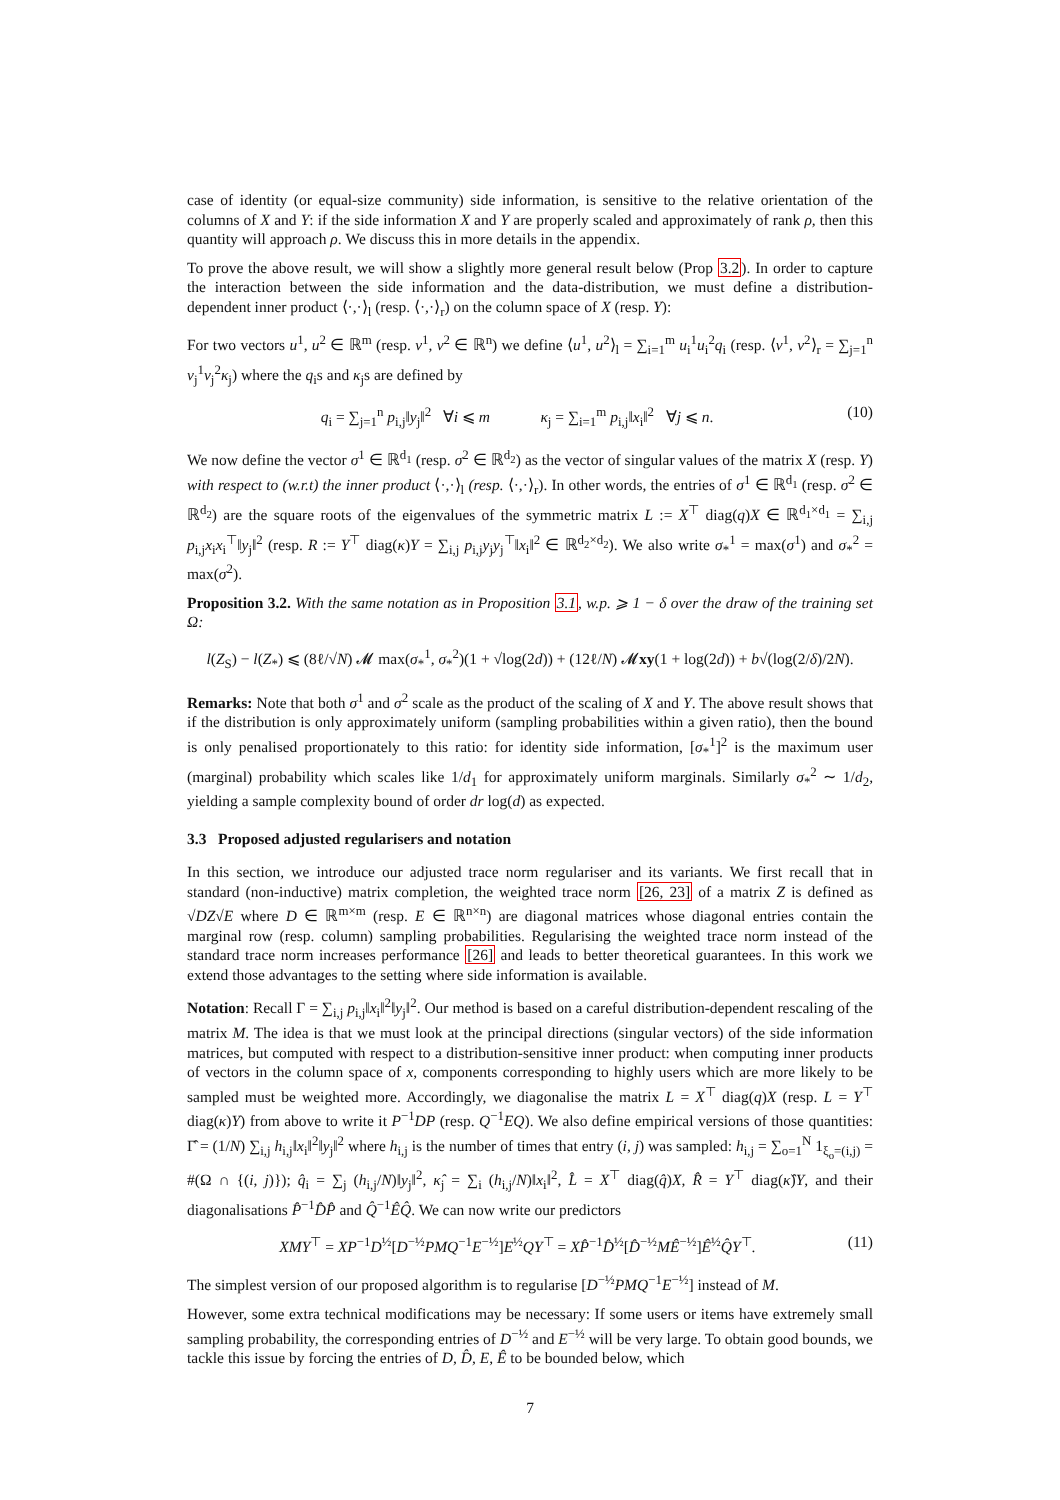case of identity (or equal-size community) side information, is sensitive to the relative orientation of the columns of X and Y: if the side information X and Y are properly scaled and approximately of rank ρ, then this quantity will approach ρ. We discuss this in more details in the appendix.
To prove the above result, we will show a slightly more general result below (Prop 3.2). In order to capture the interaction between the side information and the data-distribution, we must define a distribution-dependent inner product ⟨·,·⟩<sub>l</sub> (resp. ⟨·,·⟩<sub>r</sub>) on the column space of X (resp. Y):
For two vectors u<sup>1</sup>, u<sup>2</sup> ∈ ℝ<sup>m</sup> (resp. v<sup>1</sup>, v<sup>2</sup> ∈ ℝ<sup>n</sup>) we define ⟨u<sup>1</sup>, u<sup>2</sup>⟩<sub>l</sub> = ∑<sub>i=1</sub><sup>m</sup> u<sub>i</sub><sup>1</sup>u<sub>i</sub><sup>2</sup>q<sub>i</sub> (resp. ⟨v<sup>1</sup>, v<sup>2</sup>⟩<sub>r</sub> = ∑<sub>j=1</sub><sup>n</sup> v<sub>j</sub><sup>1</sup>v<sub>j</sub><sup>2</sup>κ<sub>j</sub>) where the q<sub>i</sub>s and κ<sub>j</sub>s are defined by
q<sub>i</sub> = ∑<sub>j=1</sub><sup>n</sup> p<sub>i,j</sub>‖y<sub>j</sub>‖<sup>2</sup> ∀i ⩽ m κ<sub>j</sub> = ∑<sub>i=1</sub><sup>m</sup> p<sub>i,j</sub>‖x<sub>i</sub>‖<sup>2</sup> ∀j ⩽ n. (10)
We now define the vector σ<sup>1</sup> ∈ ℝ<sup>d<sub>1</sub></sup> (resp. σ<sup>2</sup> ∈ ℝ<sup>d<sub>2</sub></sup>) as the vector of singular values of the matrix X (resp. Y) with respect to (w.r.t) the inner product ⟨·,·⟩<sub>l</sub> (resp. ⟨·,·⟩<sub>r</sub>). In other words, the entries of σ<sup>1</sup> ∈ ℝ<sup>d<sub>1</sub></sup> (resp. σ<sup>2</sup> ∈ ℝ<sup>d<sub>2</sub></sup>) are the square roots of the eigenvalues of the symmetric matrix L := X<sup>⊤</sup> diag(q)X ∈ ℝ<sup>d<sub>1</sub>×d<sub>1</sub></sup> = ∑<sub>i,j</sub> p<sub>i,j</sub>x<sub>i</sub>x<sub>i</sub><sup>⊤</sup>‖y<sub>j</sub>‖<sup>2</sup> (resp. R := Y<sup>⊤</sup> diag(κ)Y = ∑<sub>i,j</sub> p<sub>i,j</sub>y<sub>j</sub>y<sub>j</sub><sup>⊤</sup>‖x<sub>i</sub>‖<sup>2</sup> ∈ ℝ<sup>d<sub>2</sub>×d<sub>2</sub></sup>). We also write σ<sub>*</sub><sup>1</sup> = max(σ<sup>1</sup>) and σ<sub>*</sub><sup>2</sup> = max(σ<sup>2</sup>).
Proposition 3.2. With the same notation as in Proposition 3.1, w.p. ⩾ 1 − δ over the draw of the training set Ω:
l(Z<sub>S</sub>) − l(Z<sub>*</sub>) ⩽ (8ℓ/√N) 𝓜 max(σ<sub>*</sub><sup>1</sup>, σ<sub>*</sub><sup>2</sup>)(1 + √log(2d)) + (12ℓ/N) 𝓜xy(1 + log(2d)) + b√(log(2/δ)/2N).
Remarks: Note that both σ<sup>1</sup> and σ<sup>2</sup> scale as the product of the scaling of X and Y. The above result shows that if the distribution is only approximately uniform (sampling probabilities within a given ratio), then the bound is only penalised proportionately to this ratio: for identity side information, [σ<sub>*</sub><sup>1</sup>]<sup>2</sup> is the maximum user (marginal) probability which scales like 1/d<sub>1</sub> for approximately uniform marginals. Similarly σ<sub>*</sub><sup>2</sup> ∼ 1/d<sub>2</sub>, yielding a sample complexity bound of order dr log(d) as expected.
3.3 Proposed adjusted regularisers and notation
In this section, we introduce our adjusted trace norm regulariser and its variants. We first recall that in standard (non-inductive) matrix completion, the weighted trace norm [26, 23] of a matrix Z is defined as √DZ√E where D ∈ ℝ<sup>m×m</sup> (resp. E ∈ ℝ<sup>n×n</sup>) are diagonal matrices whose diagonal entries contain the marginal row (resp. column) sampling probabilities. Regularising the weighted trace norm instead of the standard trace norm increases performance [26] and leads to better theoretical guarantees. In this work we extend those advantages to the setting where side information is available.
Notation: Recall Γ = ∑<sub>i,j</sub> p<sub>i,j</sub>‖x<sub>i</sub>‖<sup>2</sup>‖y<sub>j</sub>‖<sup>2</sup>. Our method is based on a careful distribution-dependent rescaling of the matrix M. The idea is that we must look at the principal directions (singular vectors) of the side information matrices, but computed with respect to a distribution-sensitive inner product: when computing inner products of vectors in the column space of x, components corresponding to highly users which are more likely to be sampled must be weighted more. Accordingly, we diagonalise the matrix L = X<sup>⊤</sup> diag(q)X (resp. L = Y<sup>⊤</sup> diag(κ)Y) from above to write it P<sup>−1</sup>DP (resp. Q<sup>−1</sup>EQ). We also define empirical versions of those quantities: Γ̂ = (1/N) ∑<sub>i,j</sub> h<sub>i,j</sub>‖x<sub>i</sub>‖<sup>2</sup>‖y<sub>j</sub>‖<sup>2</sup> where h<sub>i,j</sub> is the number of times that entry (i, j) was sampled: h<sub>i,j</sub> = ∑<sub>o=1</sub><sup>N</sup> 1<sub>ξ<sub>o</sub>=(i,j)</sub> = #(Ω ∩ {(i, j)}); q̂<sub>i</sub> = ∑<sub>j</sub> (h<sub>i,j</sub>/N)‖y<sub>j</sub>‖<sup>2</sup>, κ̂<sub>j</sub> = ∑<sub>i</sub> (h<sub>i,j</sub>/N)‖x<sub>i</sub>‖<sup>2</sup>, L̂ = X<sup>⊤</sup> diag(q̂)X, R̂ = Y<sup>⊤</sup> diag(κ̂)Y, and their diagonalisations P̂<sup>−1</sup>D̂P̂ and Q̂<sup>−1</sup>ÊQ̂. We can now write our predictors
XMY<sup>⊤</sup> = XP<sup>−1</sup>D<sup>½</sup>[D<sup>−½</sup>PMQ<sup>−1</sup>E<sup>−½</sup>]E<sup>½</sup>QY<sup>⊤</sup> = XP̂<sup>−1</sup>D̂<sup>½</sup>[D̂<sup>−½</sup>MÊ<sup>−½</sup>]Ê<sup>½</sup>Q̂Y<sup>⊤</sup>. (11)
The simplest version of our proposed algorithm is to regularise [D<sup>−½</sup>PMQ<sup>−1</sup>E<sup>−½</sup>] instead of M.
However, some extra technical modifications may be necessary: If some users or items have extremely small sampling probability, the corresponding entries of D<sup>−½</sup> and E<sup>−½</sup> will be very large. To obtain good bounds, we tackle this issue by forcing the entries of D, D̂, E, Ê to be bounded below, which
7